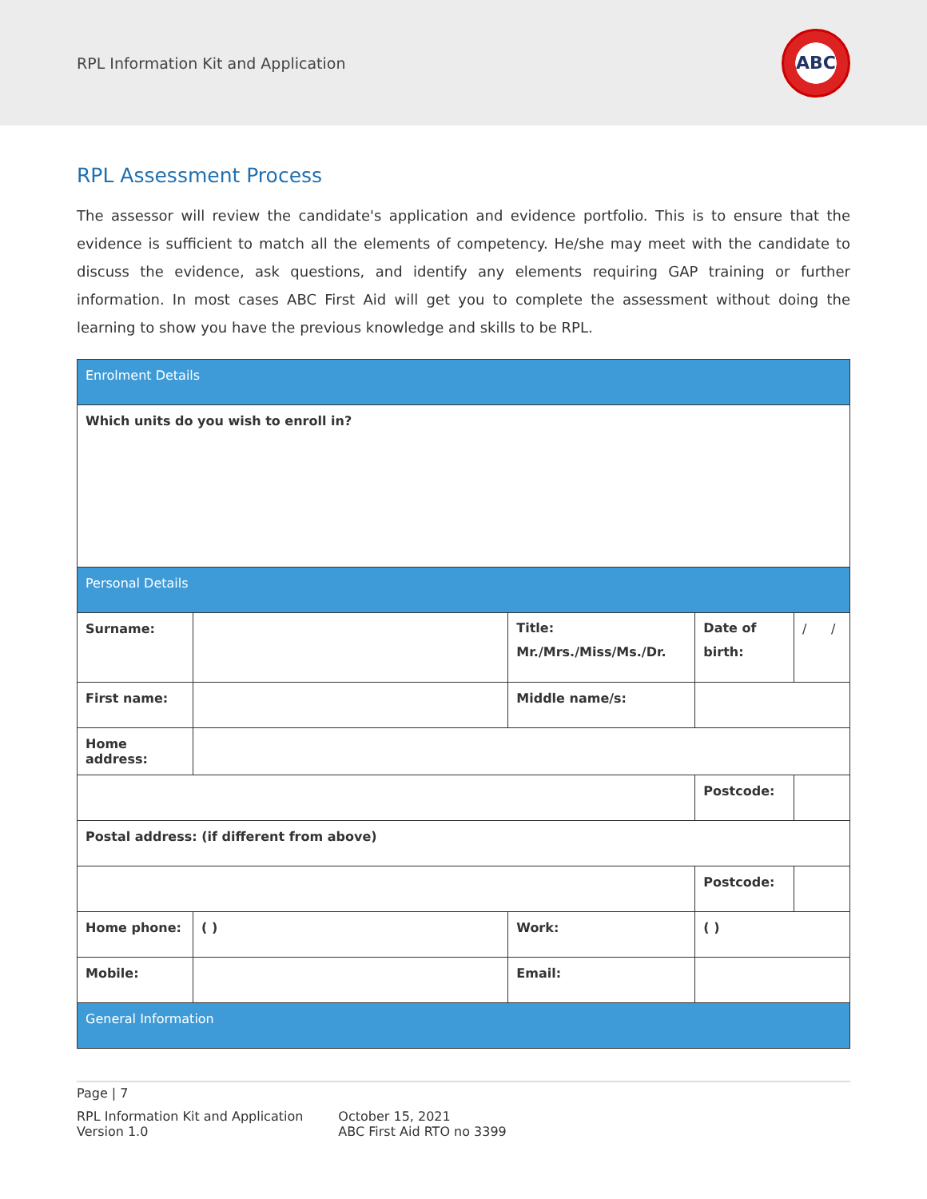RPL Information Kit and Application
ABC
RPL Assessment Process
The assessor will review the candidate's application and evidence portfolio. This is to ensure that the evidence is sufficient to match all the elements of competency. He/she may meet with the candidate to discuss the evidence, ask questions, and identify any elements requiring GAP training or further information. In most cases ABC First Aid will get you to complete the assessment without doing the learning to show you have the previous knowledge and skills to be RPL.
| Enrolment Details | | | | | |
| Which units do you wish to enroll in? | | | | | |
| Personal Details | | | | | |
| Surname: | | Title: Mr./Mrs./Miss/Ms./Dr. | | Date of birth: | / / |
| First name: | | Middle name/s: | | | |
| Home address: | | | | | |
| | | | | Postcode: | |
| Postal address: (if different from above) | | | | | |
| | | | | Postcode: | |
| Home phone: | ( ) | Work: | ( ) | | |
| Mobile: | | Email: | | | |
| General Information | | | | | |
Page | 7
RPL Information Kit and Application
Version 1.0
October 15, 2021
ABC First Aid RTO no 3399